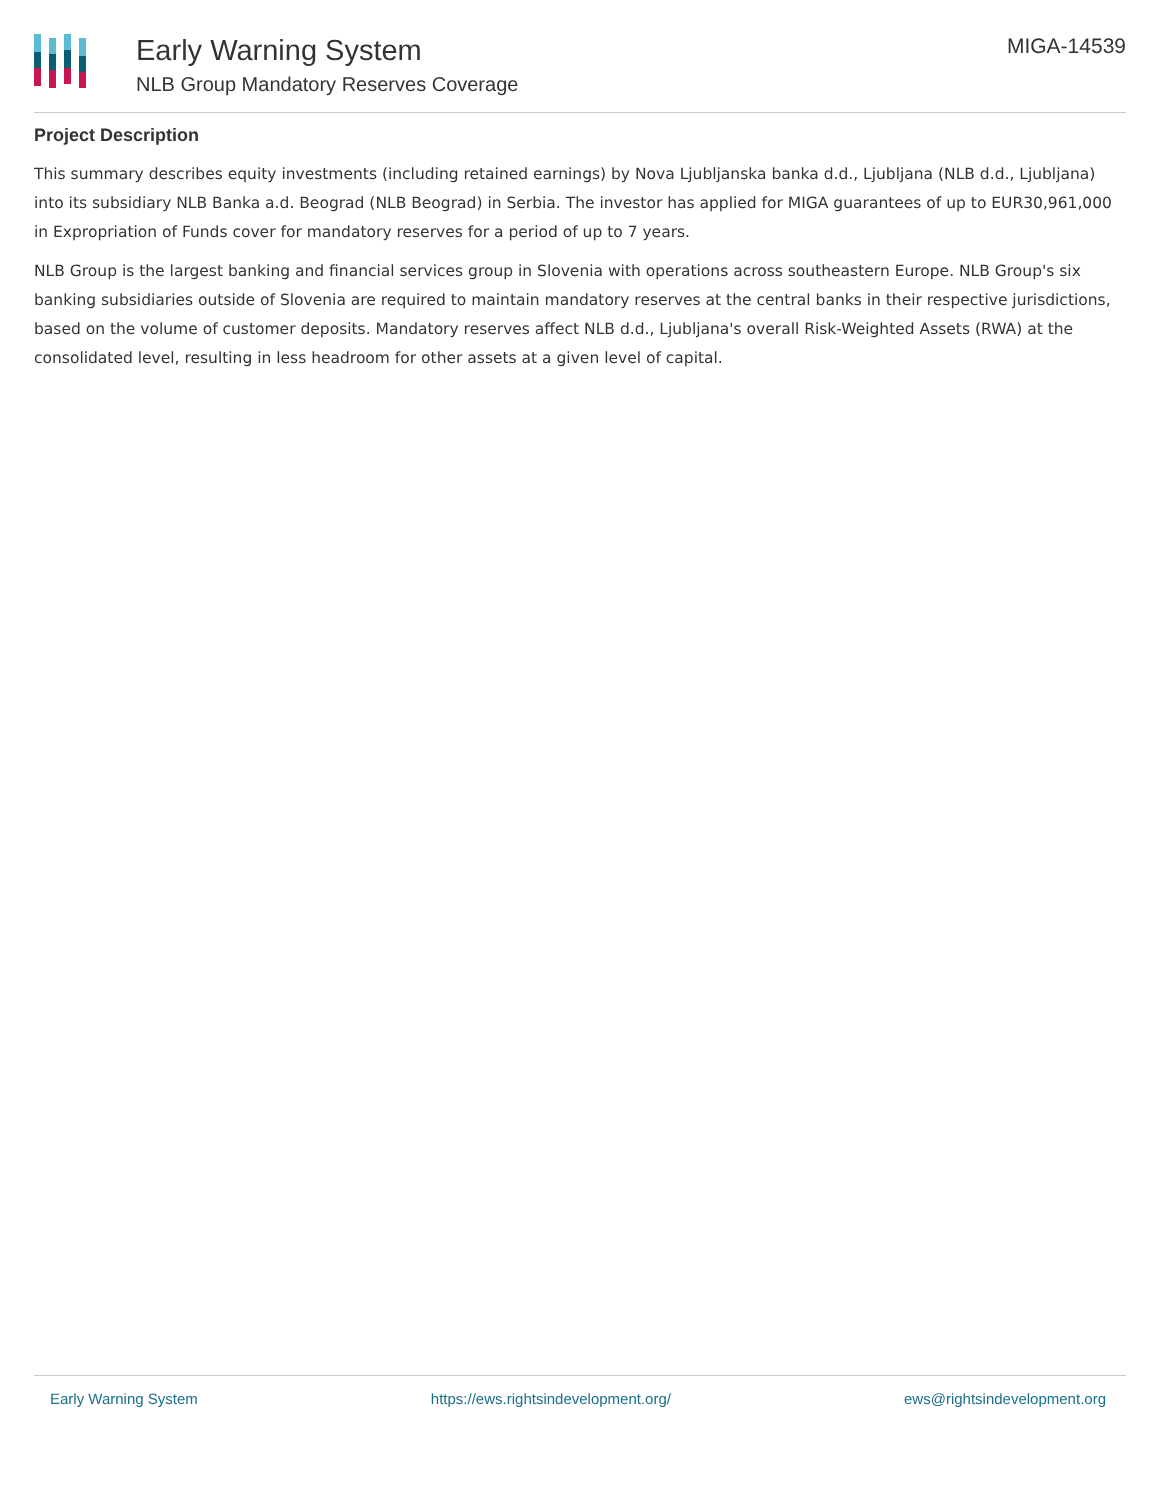Early Warning System
NLB Group Mandatory Reserves Coverage
MIGA-14539
Project Description
This summary describes equity investments (including retained earnings) by Nova Ljubljanska banka d.d., Ljubljana (NLB d.d., Ljubljana) into its subsidiary NLB Banka a.d. Beograd (NLB Beograd) in Serbia. The investor has applied for MIGA guarantees of up to EUR30,961,000 in Expropriation of Funds cover for mandatory reserves for a period of up to 7 years.
NLB Group is the largest banking and financial services group in Slovenia with operations across southeastern Europe. NLB Group's six banking subsidiaries outside of Slovenia are required to maintain mandatory reserves at the central banks in their respective jurisdictions, based on the volume of customer deposits. Mandatory reserves affect NLB d.d., Ljubljana's overall Risk-Weighted Assets (RWA) at the consolidated level, resulting in less headroom for other assets at a given level of capital.
Early Warning System https://ews.rightsindevelopment.org/ ews@rightsindevelopment.org